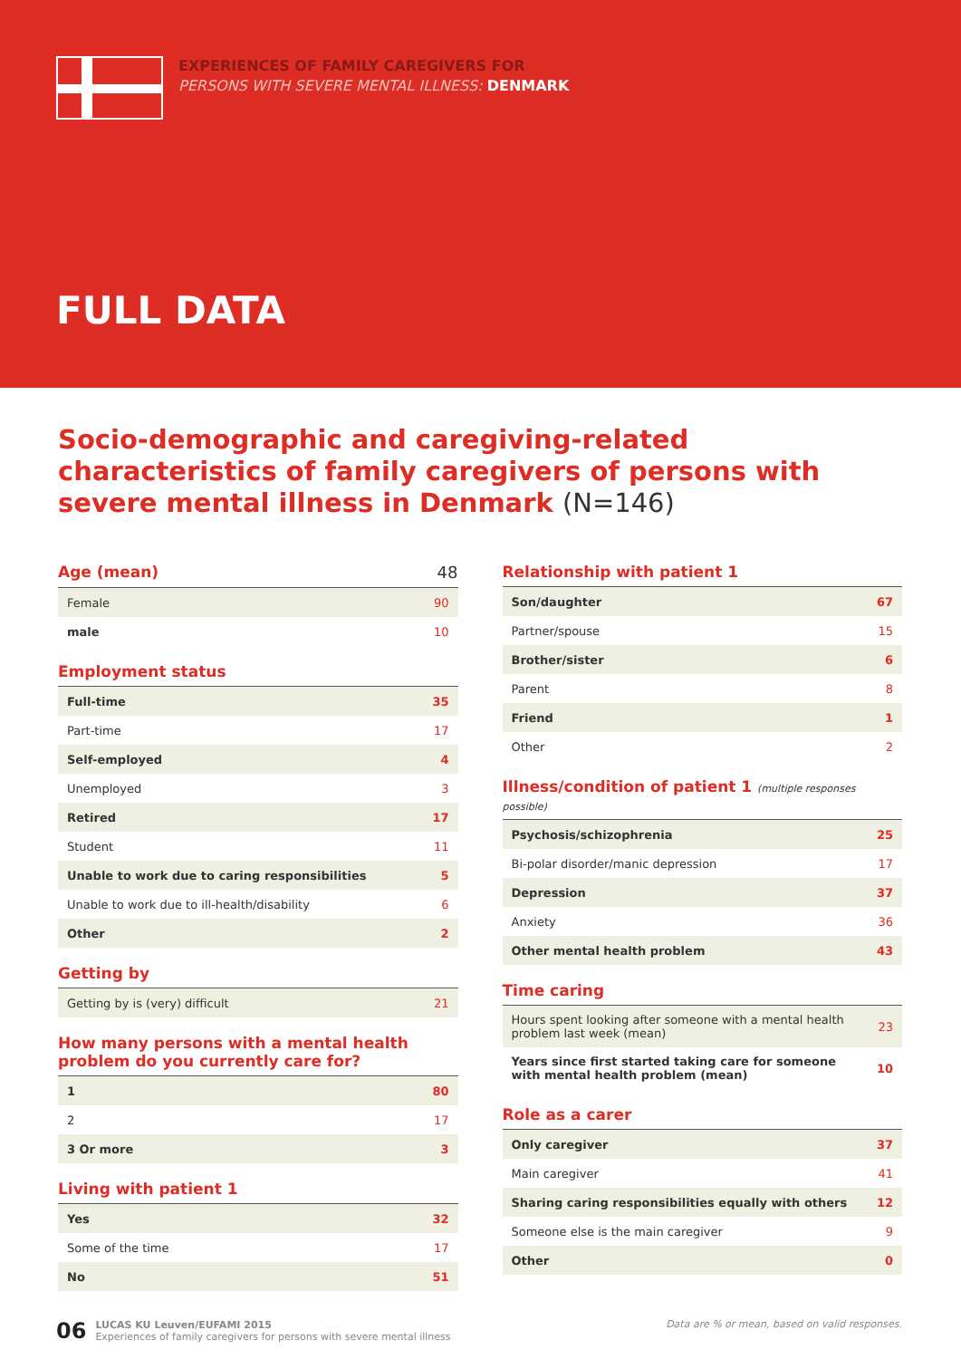EXPERIENCES OF FAMILY CAREGIVERS FOR
PERSONS WITH SEVERE MENTAL ILLNESS: DENMARK
FULL DATA
Socio-demographic and caregiving-related characteristics of family caregivers of persons with severe mental illness in Denmark (N=146)
Age (mean) 48
| Female | 90 |
| male | 10 |
Employment status
| Full-time | 35 |
| Part-time | 17 |
| Self-employed | 4 |
| Unemployed | 3 |
| Retired | 17 |
| Student | 11 |
| Unable to work due to caring responsibilities | 5 |
| Unable to work due to ill-health/disability | 6 |
| Other | 2 |
Getting by
| Getting by is (very) difficult | 21 |
How many persons with a mental health problem do you currently care for?
| 1 | 80 |
| 2 | 17 |
| 3 Or more | 3 |
Living with patient 1
| Yes | 32 |
| Some of the time | 17 |
| No | 51 |
Relationship with patient 1
| Son/daughter | 67 |
| Partner/spouse | 15 |
| Brother/sister | 6 |
| Parent | 8 |
| Friend | 1 |
| Other | 2 |
Illness/condition of patient 1 (multiple responses possible)
| Psychosis/schizophrenia | 25 |
| Bi-polar disorder/manic depression | 17 |
| Depression | 37 |
| Anxiety | 36 |
| Other mental health problem | 43 |
Time caring
| Hours spent looking after someone with a mental health problem last week (mean) | 23 |
| Years since first started taking care for someone with mental health problem (mean) | 10 |
Role as a carer
| Only caregiver | 37 |
| Main caregiver | 41 |
| Sharing caring responsibilities equally with others | 12 |
| Someone else is the main caregiver | 9 |
| Other | 0 |
06 LUCAS KU Leuven/EUFAMI 2015
Experiences of family caregivers for persons with severe mental illness
Data are % or mean, based on valid responses.